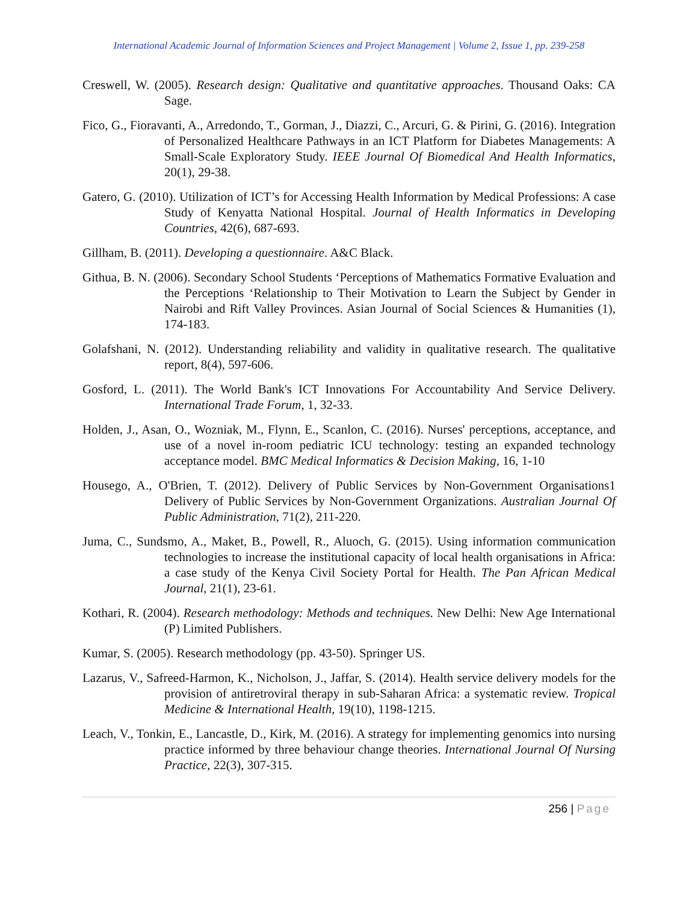International Academic Journal of Information Sciences and Project Management | Volume 2, Issue 1, pp. 239-258
Creswell, W. (2005). Research design: Qualitative and quantitative approaches. Thousand Oaks: CA Sage.
Fico, G., Fioravanti, A., Arredondo, T., Gorman, J., Diazzi, C., Arcuri, G. & Pirini, G. (2016). Integration of Personalized Healthcare Pathways in an ICT Platform for Diabetes Managements: A Small-Scale Exploratory Study. IEEE Journal Of Biomedical And Health Informatics, 20(1), 29-38.
Gatero, G. (2010). Utilization of ICT’s for Accessing Health Information by Medical Professions: A case Study of Kenyatta National Hospital. Journal of Health Informatics in Developing Countries, 42(6), 687-693.
Gillham, B. (2011). Developing a questionnaire. A&C Black.
Githua, B. N. (2006). Secondary School Students ‘Perceptions of Mathematics Formative Evaluation and the Perceptions ‘Relationship to Their Motivation to Learn the Subject by Gender in Nairobi and Rift Valley Provinces. Asian Journal of Social Sciences & Humanities (1), 174-183.
Golafshani, N. (2012). Understanding reliability and validity in qualitative research. The qualitative report, 8(4), 597-606.
Gosford, L. (2011). The World Bank's ICT Innovations For Accountability And Service Delivery. International Trade Forum, 1, 32-33.
Holden, J., Asan, O., Wozniak, M., Flynn, E., Scanlon, C. (2016). Nurses' perceptions, acceptance, and use of a novel in-room pediatric ICU technology: testing an expanded technology acceptance model. BMC Medical Informatics & Decision Making, 16, 1-10
Housego, A., O'Brien, T. (2012). Delivery of Public Services by Non-Government Organisations1 Delivery of Public Services by Non-Government Organizations. Australian Journal Of Public Administration, 71(2), 211-220.
Juma, C., Sundsmo, A., Maket, B., Powell, R., Aluoch, G. (2015). Using information communication technologies to increase the institutional capacity of local health organisations in Africa: a case study of the Kenya Civil Society Portal for Health. The Pan African Medical Journal, 21(1), 23-61.
Kothari, R. (2004). Research methodology: Methods and techniques. New Delhi: New Age International (P) Limited Publishers.
Kumar, S. (2005). Research methodology (pp. 43-50). Springer US.
Lazarus, V., Safreed-Harmon, K., Nicholson, J., Jaffar, S. (2014). Health service delivery models for the provision of antiretroviral therapy in sub-Saharan Africa: a systematic review. Tropical Medicine & International Health, 19(10), 1198-1215.
Leach, V., Tonkin, E., Lancastle, D., Kirk, M. (2016). A strategy for implementing genomics into nursing practice informed by three behaviour change theories. International Journal Of Nursing Practice, 22(3), 307-315.
256 | Page